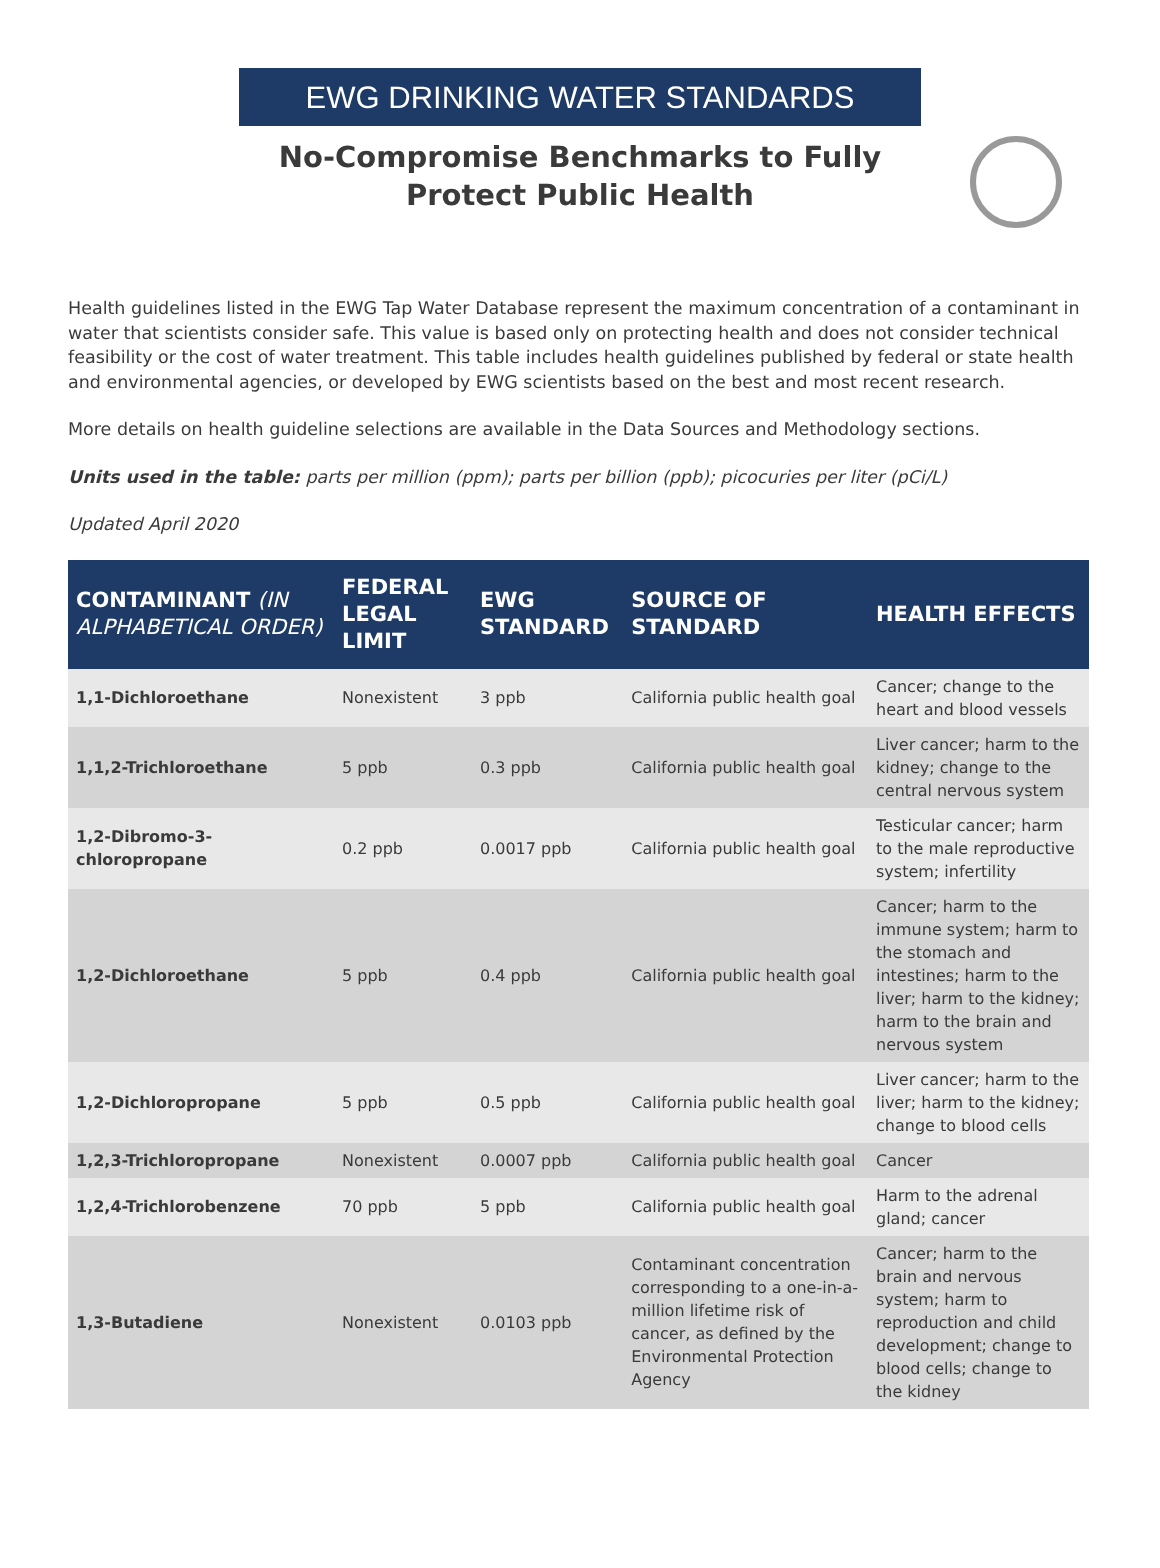EWG DRINKING WATER STANDARDS
No-Compromise Benchmarks to Fully
Protect Public Health
Health guidelines listed in the EWG Tap Water Database represent the maximum concentration of a contaminant in water that scientists consider safe. This value is based only on protecting health and does not consider technical feasibility or the cost of water treatment. This table includes health guidelines published by federal or state health and environmental agencies, or developed by EWG scientists based on the best and most recent research.
More details on health guideline selections are available in the Data Sources and Methodology sections.
Units used in the table: parts per million (ppm); parts per billion (ppb); picocuries per liter (pCi/L)
Updated April 2020
| CONTAMINANT (IN ALPHABETICAL ORDER) | FEDERAL LEGAL LIMIT | EWG STANDARD | SOURCE OF STANDARD | HEALTH EFFECTS |
| --- | --- | --- | --- | --- |
| 1,1-Dichloroethane | Nonexistent | 3 ppb | California public health goal | Cancer; change to the heart and blood vessels |
| 1,1,2-Trichloroethane | 5 ppb | 0.3 ppb | California public health goal | Liver cancer; harm to the kidney; change to the central nervous system |
| 1,2-Dibromo-3-chloropropane | 0.2 ppb | 0.0017 ppb | California public health goal | Testicular cancer; harm to the male reproductive system; infertility |
| 1,2-Dichloroethane | 5 ppb | 0.4 ppb | California public health goal | Cancer; harm to the immune system; harm to the stomach and intestines; harm to the liver; harm to the kidney; harm to the brain and nervous system |
| 1,2-Dichloropropane | 5 ppb | 0.5 ppb | California public health goal | Liver cancer; harm to the liver; harm to the kidney; change to blood cells |
| 1,2,3-Trichloropropane | Nonexistent | 0.0007 ppb | California public health goal | Cancer |
| 1,2,4-Trichlorobenzene | 70 ppb | 5 ppb | California public health goal | Harm to the adrenal gland; cancer |
| 1,3-Butadiene | Nonexistent | 0.0103 ppb | Contaminant concentration corresponding to a one-in-a-million lifetime risk of cancer, as defined by the Environmental Protection Agency | Cancer; harm to the brain and nervous system; harm to reproduction and child development; change to blood cells; change to the kidney |